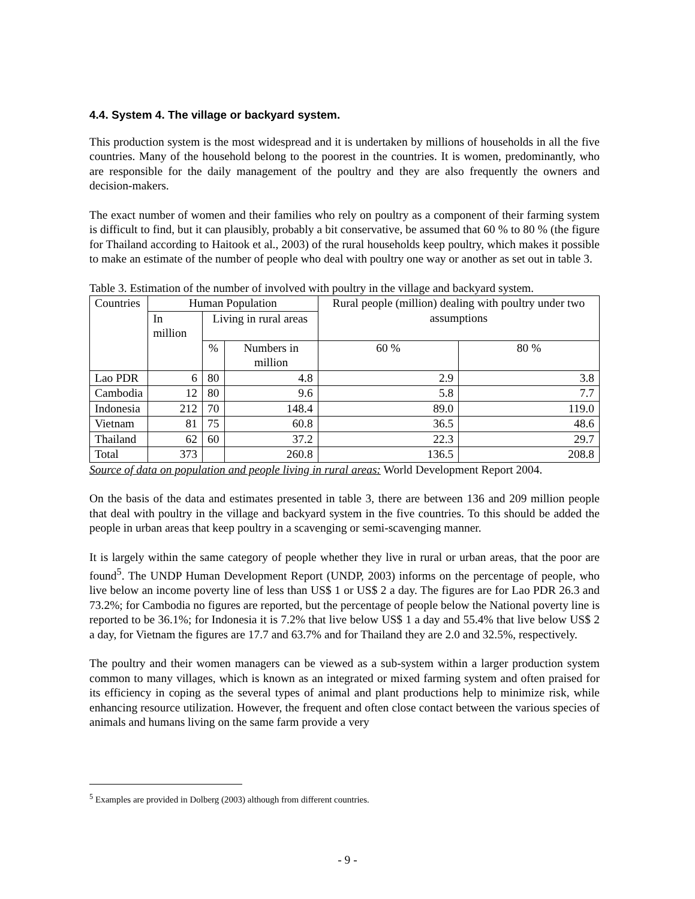4.4. System 4. The village or backyard system.
This production system is the most widespread and it is undertaken by millions of households in all the five countries. Many of the household belong to the poorest in the countries. It is women, predominantly, who are responsible for the daily management of the poultry and they are also frequently the owners and decision-makers.
The exact number of women and their families who rely on poultry as a component of their farming system is difficult to find, but it can plausibly, probably a bit conservative, be assumed that 60 % to 80 % (the figure for Thailand according to Haitook et al., 2003) of the rural households keep poultry, which makes it possible to make an estimate of the number of people who deal with poultry one way or another as set out in table 3.
Table 3. Estimation of the number of involved with poultry in the village and backyard system.
| Countries | Human Population | | | Rural people (million) dealing with poultry under two assumptions | |
| --- | --- | --- | --- | --- | --- |
| | In million | Living in rural areas | | | |
| | | % | Numbers in million | 60 % | 80 % |
| Lao PDR | 6 | 80 | 4.8 | 2.9 | 3.8 |
| Cambodia | 12 | 80 | 9.6 | 5.8 | 7.7 |
| Indonesia | 212 | 70 | 148.4 | 89.0 | 119.0 |
| Vietnam | 81 | 75 | 60.8 | 36.5 | 48.6 |
| Thailand | 62 | 60 | 37.2 | 22.3 | 29.7 |
| Total | 373 | | 260.8 | 136.5 | 208.8 |
Source of data on population and people living in rural areas: World Development Report 2004.
On the basis of the data and estimates presented in table 3, there are between 136 and 209 million people that deal with poultry in the village and backyard system in the five countries. To this should be added the people in urban areas that keep poultry in a scavenging or semi-scavenging manner.
It is largely within the same category of people whether they live in rural or urban areas, that the poor are found<sup>5</sup>. The UNDP Human Development Report (UNDP, 2003) informs on the percentage of people, who live below an income poverty line of less than US$ 1 or US$ 2 a day. The figures are for Lao PDR 26.3 and 73.2%; for Cambodia no figures are reported, but the percentage of people below the National poverty line is reported to be 36.1%; for Indonesia it is 7.2% that live below US$ 1 a day and 55.4% that live below US$ 2 a day, for Vietnam the figures are 17.7 and 63.7% and for Thailand they are 2.0 and 32.5%, respectively.
The poultry and their women managers can be viewed as a sub-system within a larger production system common to many villages, which is known as an integrated or mixed farming system and often praised for its efficiency in coping as the several types of animal and plant productions help to minimize risk, while enhancing resource utilization. However, the frequent and often close contact between the various species of animals and humans living on the same farm provide a very
<sup>5</sup> Examples are provided in Dolberg (2003) although from different countries.
- 9 -